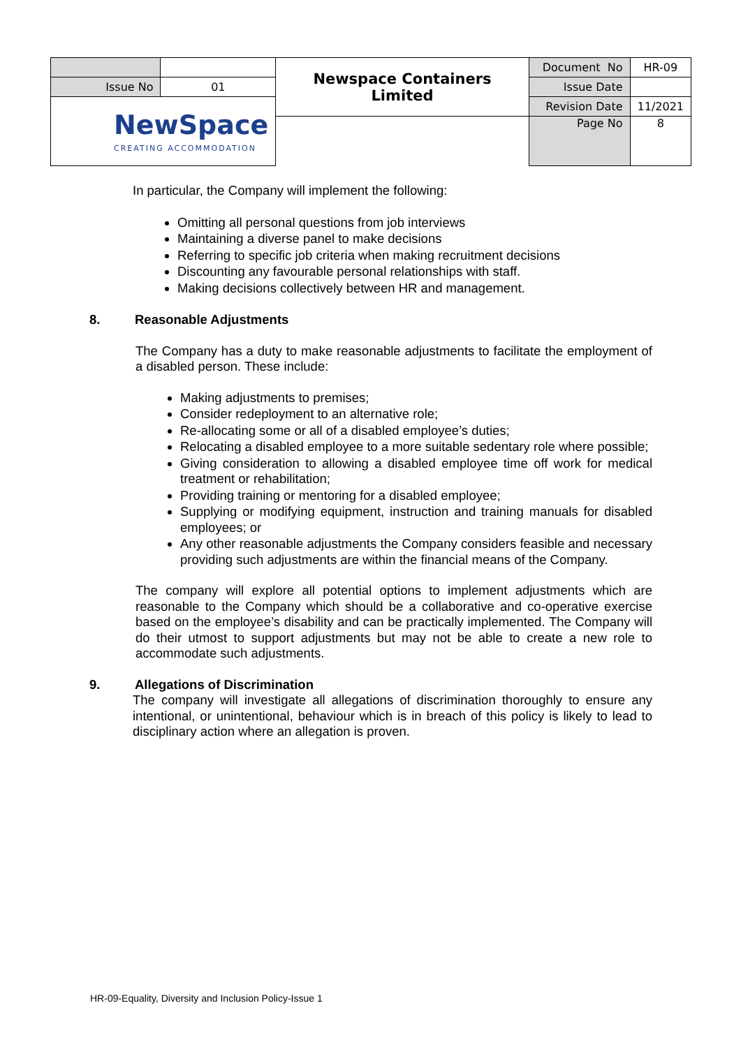| | | Newspace Containers Limited | Document No | HR-09 |
| Issue No | 01 | | Issue Date | |
| NewSpace CREATING ACCOMMODATION | | | Revision Date | 11/2021 |
| | | | Page No | 8 |
In particular, the Company will implement the following:
Omitting all personal questions from job interviews
Maintaining a diverse panel to make decisions
Referring to specific job criteria when making recruitment decisions
Discounting any favourable personal relationships with staff.
Making decisions collectively between HR and management.
8. Reasonable Adjustments
The Company has a duty to make reasonable adjustments to facilitate the employment of a disabled person. These include:
Making adjustments to premises;
Consider redeployment to an alternative role;
Re-allocating some or all of a disabled employee’s duties;
Relocating a disabled employee to a more suitable sedentary role where possible;
Giving consideration to allowing a disabled employee time off work for medical treatment or rehabilitation;
Providing training or mentoring for a disabled employee;
Supplying or modifying equipment, instruction and training manuals for disabled employees; or
Any other reasonable adjustments the Company considers feasible and necessary providing such adjustments are within the financial means of the Company.
The company will explore all potential options to implement adjustments which are reasonable to the Company which should be a collaborative and co-operative exercise based on the employee’s disability and can be practically implemented. The Company will do their utmost to support adjustments but may not be able to create a new role to accommodate such adjustments.
9. Allegations of Discrimination
The company will investigate all allegations of discrimination thoroughly to ensure any intentional, or unintentional, behaviour which is in breach of this policy is likely to lead to disciplinary action where an allegation is proven.
HR-09-Equality, Diversity and Inclusion Policy-Issue 1